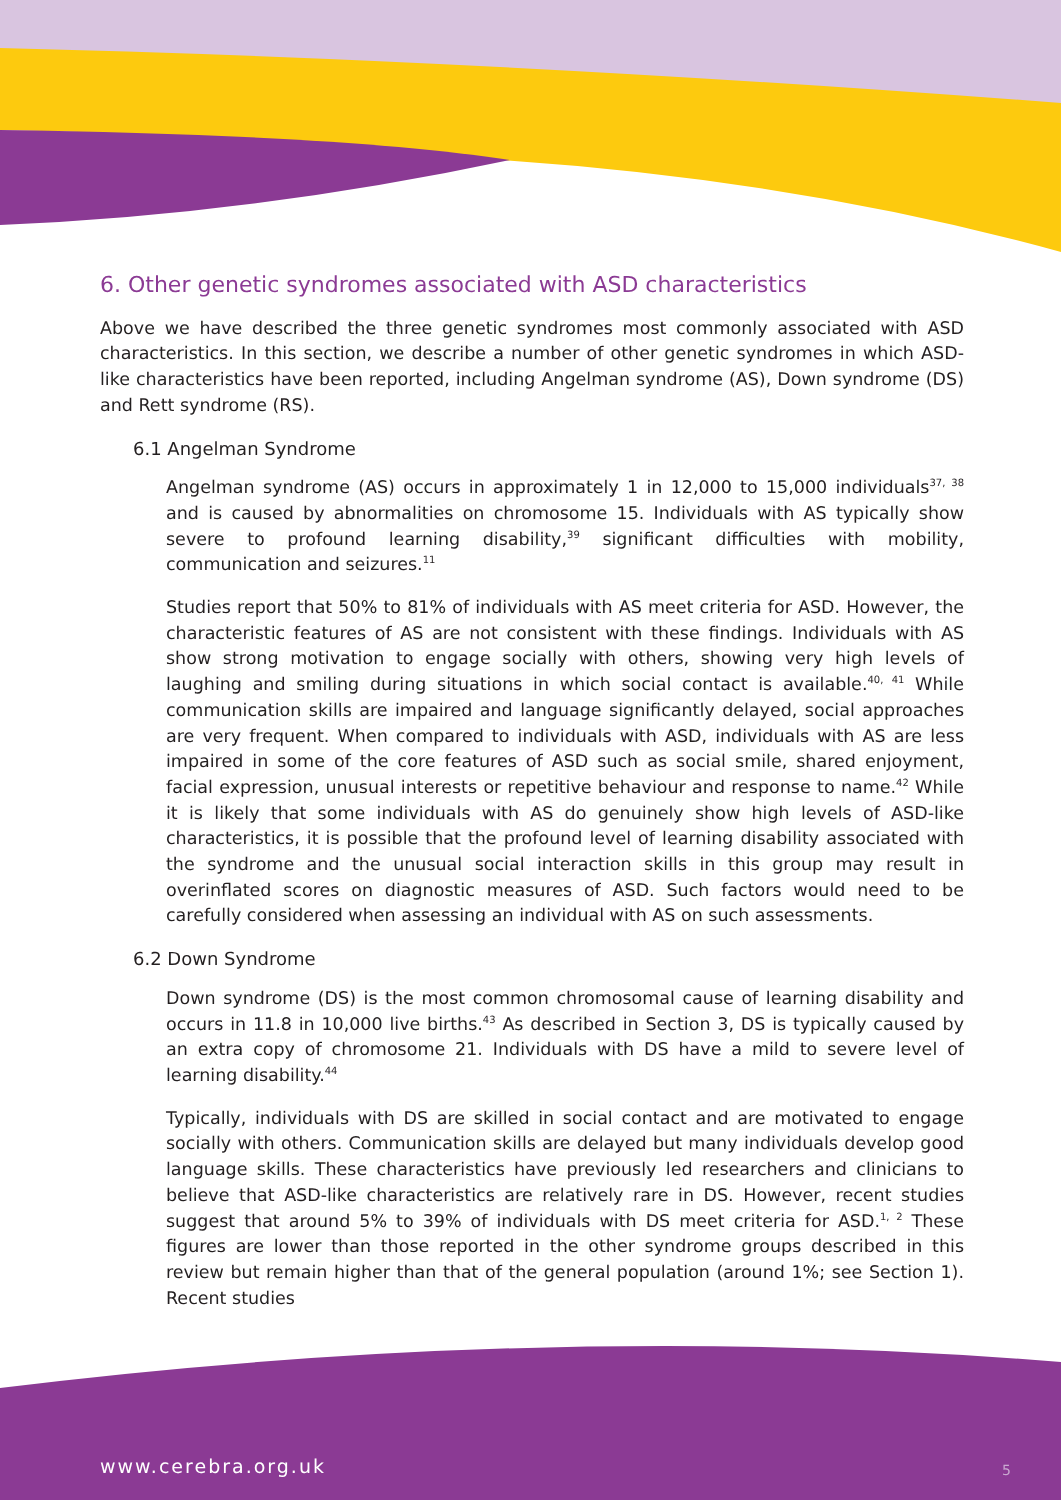6. Other genetic syndromes associated with ASD characteristics
Above we have described the three genetic syndromes most commonly associated with ASD characteristics. In this section, we describe a number of other genetic syndromes in which ASD-like characteristics have been reported, including Angelman syndrome (AS), Down syndrome (DS) and Rett syndrome (RS).
6.1 Angelman Syndrome
Angelman syndrome (AS) occurs in approximately 1 in 12,000 to 15,000 individuals<sup>37, 38</sup> and is caused by abnormalities on chromosome 15. Individuals with AS typically show severe to profound learning disability,<sup>39</sup> significant difficulties with mobility, communication and seizures.<sup>11</sup>
Studies report that 50% to 81% of individuals with AS meet criteria for ASD. However, the characteristic features of AS are not consistent with these findings. Individuals with AS show strong motivation to engage socially with others, showing very high levels of laughing and smiling during situations in which social contact is available.<sup>40, 41</sup> While communication skills are impaired and language significantly delayed, social approaches are very frequent. When compared to individuals with ASD, individuals with AS are less impaired in some of the core features of ASD such as social smile, shared enjoyment, facial expression, unusual interests or repetitive behaviour and response to name.<sup>42</sup> While it is likely that some individuals with AS do genuinely show high levels of ASD-like characteristics, it is possible that the profound level of learning disability associated with the syndrome and the unusual social interaction skills in this group may result in overinflated scores on diagnostic measures of ASD. Such factors would need to be carefully considered when assessing an individual with AS on such assessments.
6.2 Down Syndrome
Down syndrome (DS) is the most common chromosomal cause of learning disability and occurs in 11.8 in 10,000 live births.<sup>43</sup> As described in Section 3, DS is typically caused by an extra copy of chromosome 21. Individuals with DS have a mild to severe level of learning disability.<sup>44</sup>
Typically, individuals with DS are skilled in social contact and are motivated to engage socially with others. Communication skills are delayed but many individuals develop good language skills. These characteristics have previously led researchers and clinicians to believe that ASD-like characteristics are relatively rare in DS. However, recent studies suggest that around 5% to 39% of individuals with DS meet criteria for ASD.<sup>1, 2</sup> These figures are lower than those reported in the other syndrome groups described in this review but remain higher than that of the general population (around 1%; see Section 1). Recent studies
www.cerebra.org.uk 5